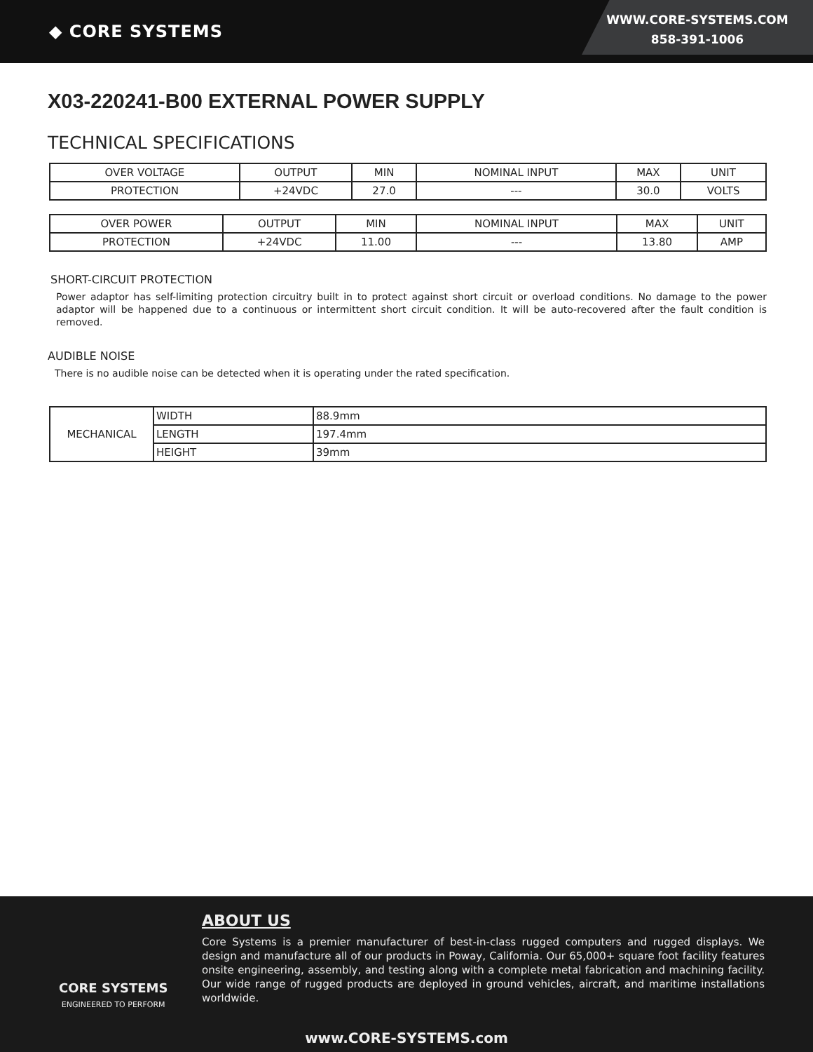◆ CORE SYSTEMS
WWW.CORE-SYSTEMS.COM
858-391-1006
X03-220241-B00 EXTERNAL POWER SUPPLY
TECHNICAL SPECIFICATIONS
| OVER VOLTAGE | OUTPUT | MIN | NOMINAL INPUT | MAX | UNIT |
| PROTECTION | +24VDC | 27.0 | --- | 30.0 | VOLTS |
| OVER POWER | OUTPUT | MIN | NOMINAL INPUT | MAX | UNIT |
| PROTECTION | +24VDC | 11.00 | --- | 13.80 | AMP |
SHORT-CIRCUIT PROTECTION
Power adaptor has self-limiting protection circuitry built in to protect against short circuit or overload conditions. No damage to the power adaptor will be happened due to a continuous or intermittent short circuit condition. It will be auto-recovered after the fault condition is removed.
AUDIBLE NOISE
There is no audible noise can be detected when it is operating under the rated specification.
| MECHANICAL | WIDTH | 88.9mm |
| | LENGTH | 197.4mm |
| | HEIGHT | 39mm |
CORE SYSTEMS
ENGINEERED TO PERFORM
ABOUT US
Core Systems is a premier manufacturer of best-in-class rugged computers and rugged displays. We design and manufacture all of our products in Poway, California. Our 65,000+ square foot facility features onsite engineering, assembly, and testing along with a complete metal fabrication and machining facility. Our wide range of rugged products are deployed in ground vehicles, aircraft, and maritime installations worldwide.
www.CORE-SYSTEMS.com